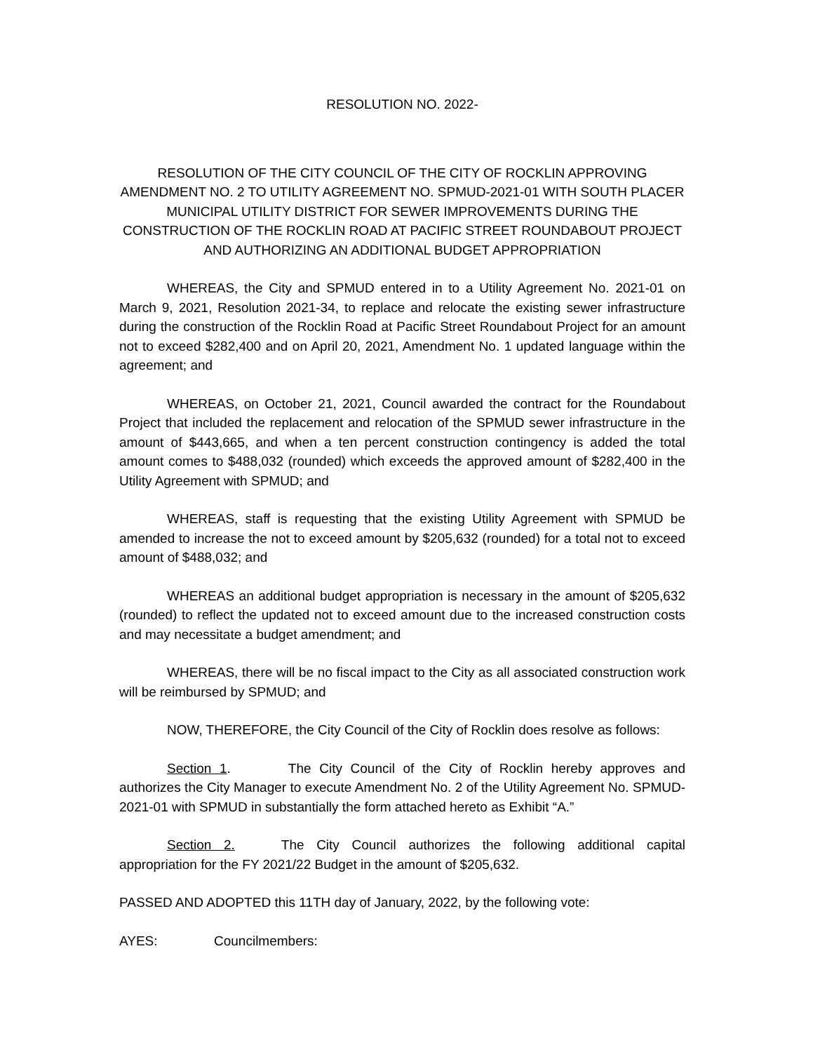RESOLUTION NO. 2022-
RESOLUTION OF THE CITY COUNCIL OF THE CITY OF ROCKLIN APPROVING AMENDMENT NO. 2 TO UTILITY AGREEMENT NO. SPMUD-2021-01 WITH SOUTH PLACER MUNICIPAL UTILITY DISTRICT FOR SEWER IMPROVEMENTS DURING THE CONSTRUCTION OF THE ROCKLIN ROAD AT PACIFIC STREET ROUNDABOUT PROJECT AND AUTHORIZING AN ADDITIONAL BUDGET APPROPRIATION
WHEREAS, the City and SPMUD entered in to a Utility Agreement No. 2021-01 on March 9, 2021, Resolution 2021-34, to replace and relocate the existing sewer infrastructure during the construction of the Rocklin Road at Pacific Street Roundabout Project for an amount not to exceed $282,400 and on April 20, 2021, Amendment No. 1 updated language within the agreement; and
WHEREAS, on October 21, 2021, Council awarded the contract for the Roundabout Project that included the replacement and relocation of the SPMUD sewer infrastructure in the amount of $443,665, and when a ten percent construction contingency is added the total amount comes to $488,032 (rounded) which exceeds the approved amount of $282,400 in the Utility Agreement with SPMUD; and
WHEREAS, staff is requesting that the existing Utility Agreement with SPMUD be amended to increase the not to exceed amount by $205,632 (rounded) for a total not to exceed amount of $488,032; and
WHEREAS an additional budget appropriation is necessary in the amount of $205,632 (rounded) to reflect the updated not to exceed amount due to the increased construction costs and may necessitate a budget amendment; and
WHEREAS, there will be no fiscal impact to the City as all associated construction work will be reimbursed by SPMUD; and
NOW, THEREFORE, the City Council of the City of Rocklin does resolve as follows:
Section 1. The City Council of the City of Rocklin hereby approves and authorizes the City Manager to execute Amendment No. 2 of the Utility Agreement No. SPMUD-2021-01 with SPMUD in substantially the form attached hereto as Exhibit “A.”
Section 2. The City Council authorizes the following additional capital appropriation for the FY 2021/22 Budget in the amount of $205,632.
PASSED AND ADOPTED this 11TH day of January, 2022, by the following vote:
AYES: Councilmembers: